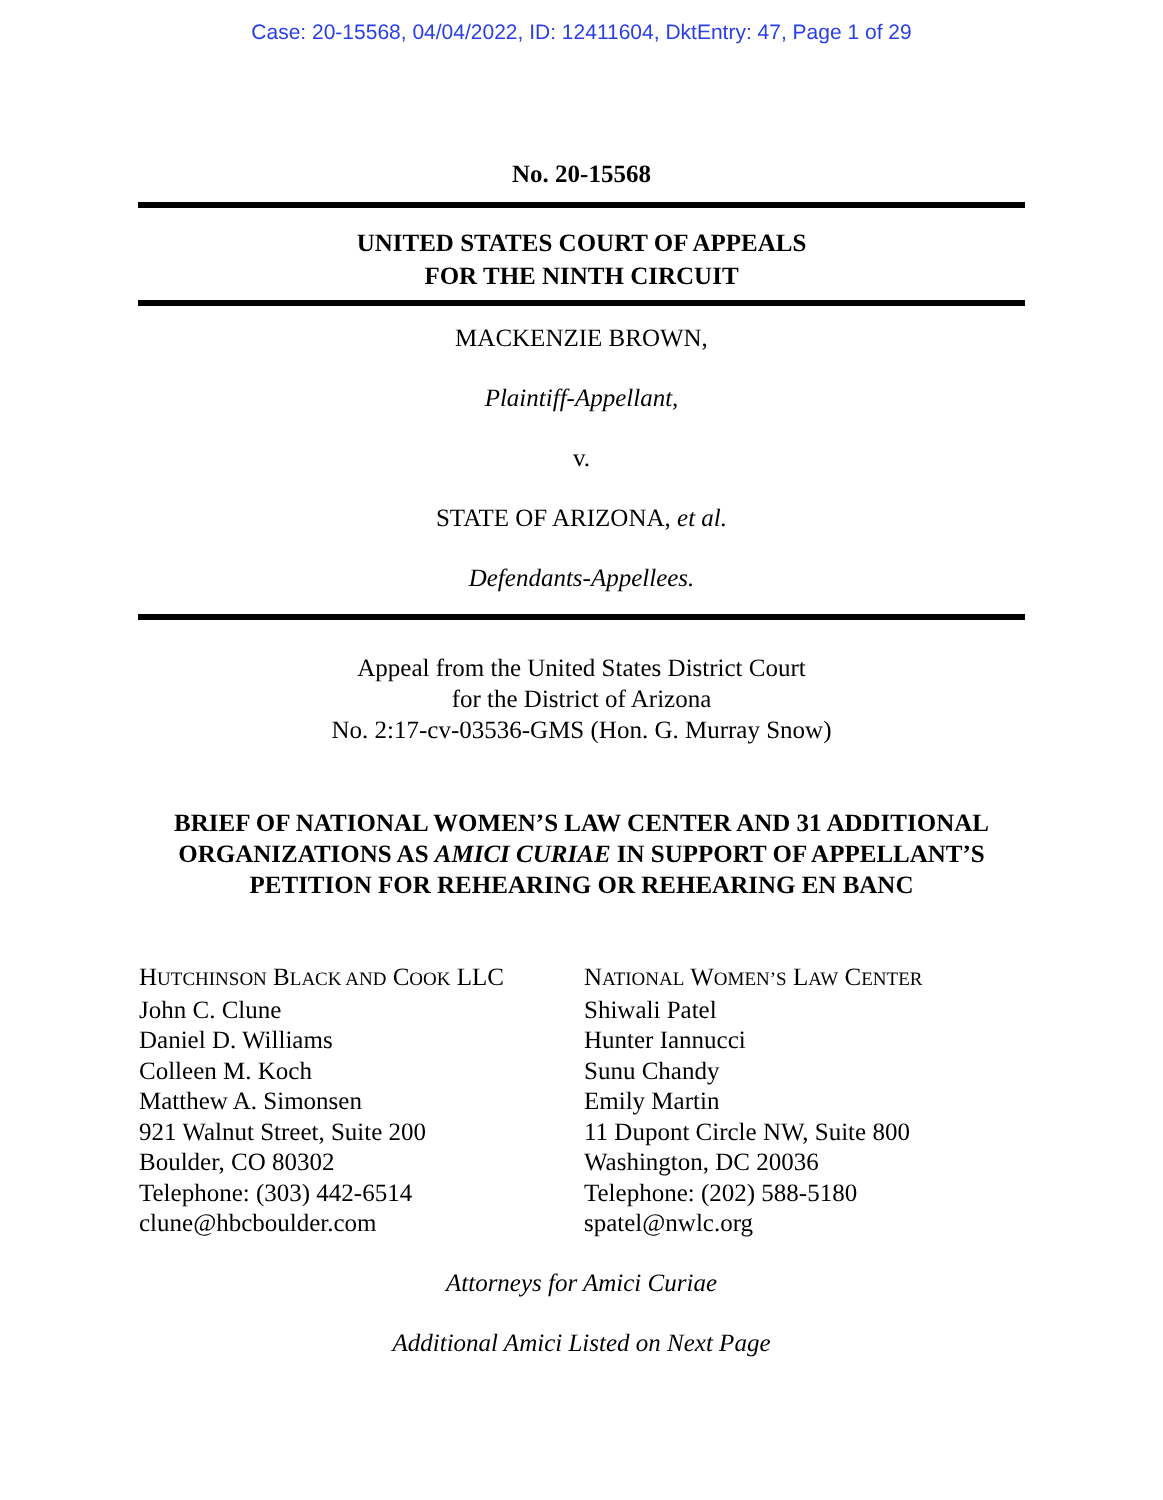Case: 20-15568, 04/04/2022, ID: 12411604, DktEntry: 47, Page 1 of 29
No. 20-15568
UNITED STATES COURT OF APPEALS
FOR THE NINTH CIRCUIT
MACKENZIE BROWN,
Plaintiff-Appellant,
v.
STATE OF ARIZONA, et al.
Defendants-Appellees.
Appeal from the United States District Court
for the District of Arizona
No. 2:17-cv-03536-GMS (Hon. G. Murray Snow)
BRIEF OF NATIONAL WOMEN’S LAW CENTER AND 31 ADDITIONAL
ORGANIZATIONS AS AMICI CURIAE IN SUPPORT OF APPELLANT’S
PETITION FOR REHEARING OR REHEARING EN BANC
HUTCHINSON BLACK AND COOK LLC
John C. Clune
Daniel D. Williams
Colleen M. Koch
Matthew A. Simonsen
921 Walnut Street, Suite 200
Boulder, CO 80302
Telephone: (303) 442-6514
clune@hbcboulder.com
NATIONAL WOMEN’S LAW CENTER
Shiwali Patel
Hunter Iannucci
Sunu Chandy
Emily Martin
11 Dupont Circle NW, Suite 800
Washington, DC 20036
Telephone: (202) 588-5180
spatel@nwlc.org
Attorneys for Amici Curiae
Additional Amici Listed on Next Page